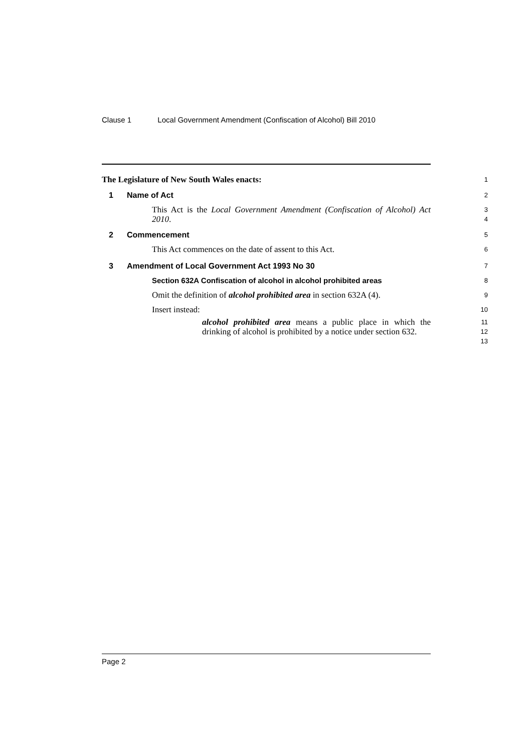Clause 1 Local Government Amendment (Confiscation of Alcohol) Bill 2010
The Legislature of New South Wales enacts:
1
1 Name of Act
2
This Act is the Local Government Amendment (Confiscation of Alcohol) Act 2010.
3
4
2 Commencement
5
This Act commences on the date of assent to this Act.
6
3 Amendment of Local Government Act 1993 No 30
7
Section 632A Confiscation of alcohol in alcohol prohibited areas
8
Omit the definition of alcohol prohibited area in section 632A (4).
9
Insert instead:
10
alcohol prohibited area means a public place in which the drinking of alcohol is prohibited by a notice under section 632.
11
12
13
Page 2